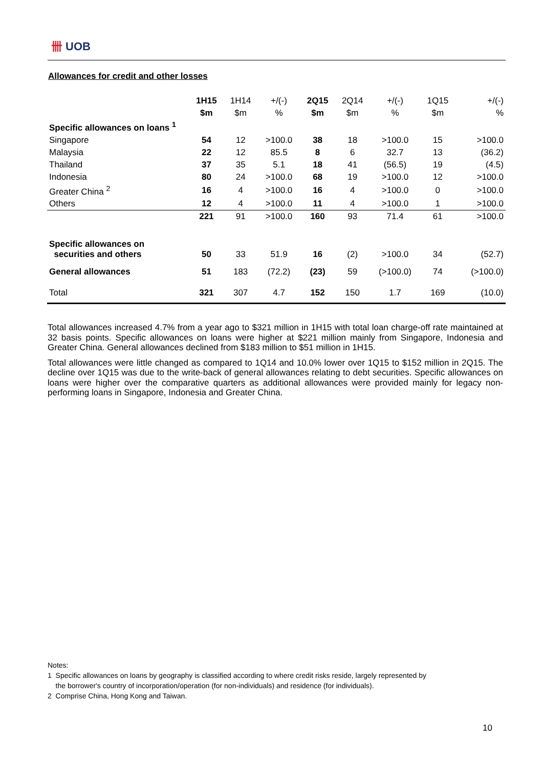卌 UOB
Allowances for credit and other losses
| | 1H15 | 1H14 | +/(-) | 2Q15 | 2Q14 | +/(-) | 1Q15 | +/(-) |
| | $m | $m | % | $m | $m | % | $m | % |
| Specific allowances on loans <sup>1</sup> | | | | | | | | |
| Singapore | 54 | 12 | >100.0 | 38 | 18 | >100.0 | 15 | >100.0 |
| Malaysia | 22 | 12 | 85.5 | 8 | 6 | 32.7 | 13 | (36.2) |
| Thailand | 37 | 35 | 5.1 | 18 | 41 | (56.5) | 19 | (4.5) |
| Indonesia | 80 | 24 | >100.0 | 68 | 19 | >100.0 | 12 | >100.0 |
| Greater China <sup>2</sup> | 16 | 4 | >100.0 | 16 | 4 | >100.0 | 0 | >100.0 |
| Others | 12 | 4 | >100.0 | 11 | 4 | >100.0 | 1 | >100.0 |
| | 221 | 91 | >100.0 | 160 | 93 | 71.4 | 61 | >100.0 |
| Specific allowances on securities and others | 50 | 33 | 51.9 | 16 | (2) | >100.0 | 34 | (52.7) |
| General allowances | 51 | 183 | (72.2) | (23) | 59 | (>100.0) | 74 | (>100.0) |
| Total | 321 | 307 | 4.7 | 152 | 150 | 1.7 | 169 | (10.0) |
Total allowances increased 4.7% from a year ago to $321 million in 1H15 with total loan charge-off rate maintained at 32 basis points. Specific allowances on loans were higher at $221 million mainly from Singapore, Indonesia and Greater China. General allowances declined from $183 million to $51 million in 1H15.
Total allowances were little changed as compared to 1Q14 and 10.0% lower over 1Q15 to $152 million in 2Q15. The decline over 1Q15 was due to the write-back of general allowances relating to debt securities. Specific allowances on loans were higher over the comparative quarters as additional allowances were provided mainly for legacy non-performing loans in Singapore, Indonesia and Greater China.
Notes:
1 Specific allowances on loans by geography is classified according to where credit risks reside, largely represented by
the borrower's country of incorporation/operation (for non-individuals) and residence (for individuals).
2 Comprise China, Hong Kong and Taiwan.
10